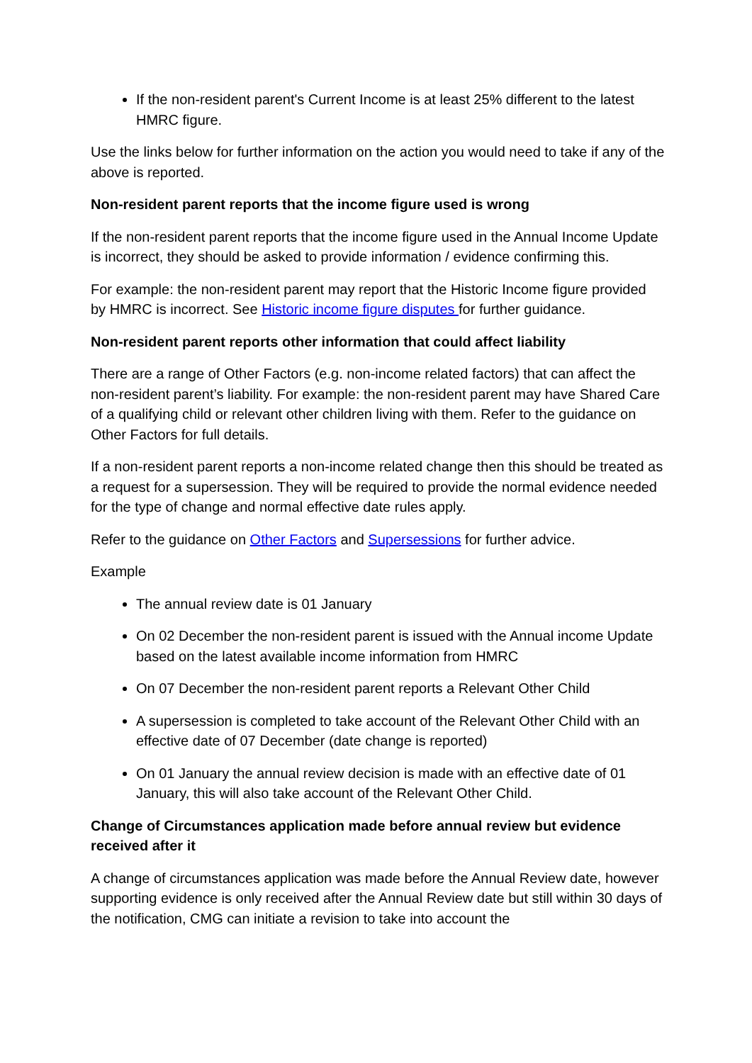If the non-resident parent's Current Income is at least 25% different to the latest HMRC figure.
Use the links below for further information on the action you would need to take if any of the above is reported.
Non-resident parent reports that the income figure used is wrong
If the non-resident parent reports that the income figure used in the Annual Income Update is incorrect, they should be asked to provide information / evidence confirming this.
For example: the non-resident parent may report that the Historic Income figure provided by HMRC is incorrect. See Historic income figure disputes for further guidance.
Non-resident parent reports other information that could affect liability
There are a range of Other Factors (e.g. non-income related factors) that can affect the non-resident parent’s liability. For example: the non-resident parent may have Shared Care of a qualifying child or relevant other children living with them. Refer to the guidance on Other Factors for full details.
If a non-resident parent reports a non-income related change then this should be treated as a request for a supersession. They will be required to provide the normal evidence needed for the type of change and normal effective date rules apply.
Refer to the guidance on Other Factors and Supersessions for further advice.
Example
The annual review date is 01 January
On 02 December the non-resident parent is issued with the Annual income Update based on the latest available income information from HMRC
On 07 December the non-resident parent reports a Relevant Other Child
A supersession is completed to take account of the Relevant Other Child with an effective date of 07 December (date change is reported)
On 01 January the annual review decision is made with an effective date of 01 January, this will also take account of the Relevant Other Child.
Change of Circumstances application made before annual review but evidence received after it
A change of circumstances application was made before the Annual Review date, however supporting evidence is only received after the Annual Review date but still within 30 days of the notification, CMG can initiate a revision to take into account the